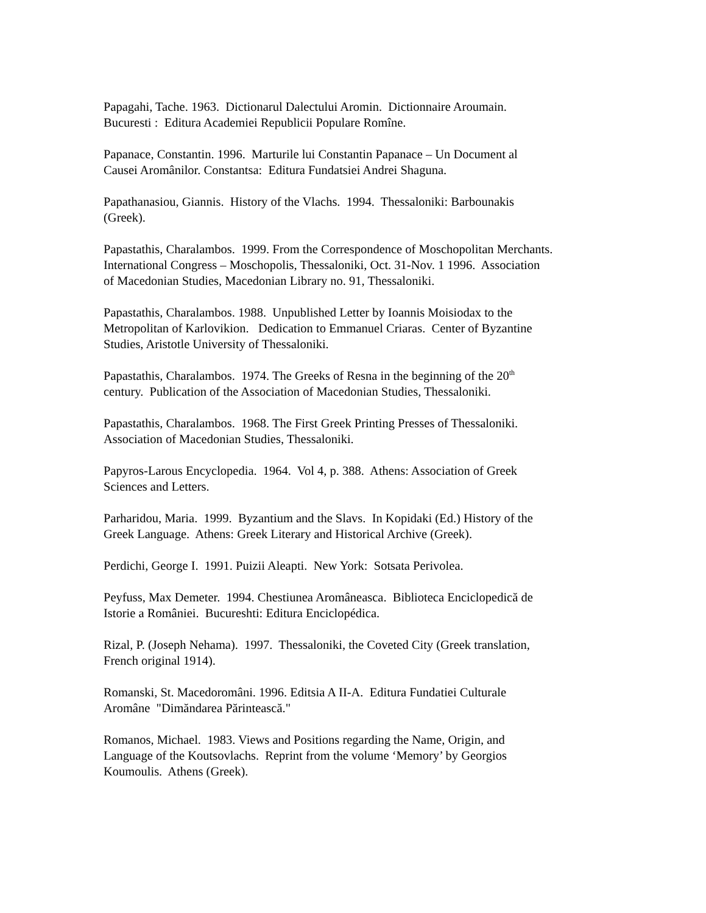Papagahi, Tache. 1963. Dictionarul Dalectului Aromin. Dictionnaire Aroumain.
Bucuresti : Editura Academiei Republicii Populare Romîne.
Papanace, Constantin. 1996. Marturile lui Constantin Papanace – Un Document al
Causei Aromânilor. Constantsa: Editura Fundatsiei Andrei Shaguna.
Papathanasiou, Giannis. History of the Vlachs. 1994. Thessaloniki: Barbounakis
(Greek).
Papastathis, Charalambos. 1999. From the Correspondence of Moschopolitan Merchants.
International Congress – Moschopolis, Thessaloniki, Oct. 31-Nov. 1 1996. Association
of Macedonian Studies, Macedonian Library no. 91, Thessaloniki.
Papastathis, Charalambos. 1988. Unpublished Letter by Ioannis Moisiodax to the
Metropolitan of Karlovikion. Dedication to Emmanuel Criaras. Center of Byzantine
Studies, Aristotle University of Thessaloniki.
Papastathis, Charalambos. 1974. The Greeks of Resna in the beginning of the 20<sup>th</sup>
century. Publication of the Association of Macedonian Studies, Thessaloniki.
Papastathis, Charalambos. 1968. The First Greek Printing Presses of Thessaloniki.
Association of Macedonian Studies, Thessaloniki.
Papyros-Larous Encyclopedia. 1964. Vol 4, p. 388. Athens: Association of Greek
Sciences and Letters.
Parharidou, Maria. 1999. Byzantium and the Slavs. In Kopidaki (Ed.) History of the
Greek Language. Athens: Greek Literary and Historical Archive (Greek).
Perdichi, George I. 1991. Puizii Aleapti. New York: Sotsata Perivolea.
Peyfuss, Max Demeter. 1994. Chestiunea Aromâneasca. Biblioteca Enciclopedică de
Istorie a României. Bucureshti: Editura Enciclopédica.
Rizal, P. (Joseph Nehama). 1997. Thessaloniki, the Coveted City (Greek translation,
French original 1914).
Romanski, St. Macedoromâni. 1996. Editsia A II-A. Editura Fundatiei Culturale
Aromâne "Dimăndarea Părintească."
Romanos, Michael. 1983. Views and Positions regarding the Name, Origin, and
Language of the Koutsovlachs. Reprint from the volume ‘Memory’ by Georgios
Koumoulis. Athens (Greek).